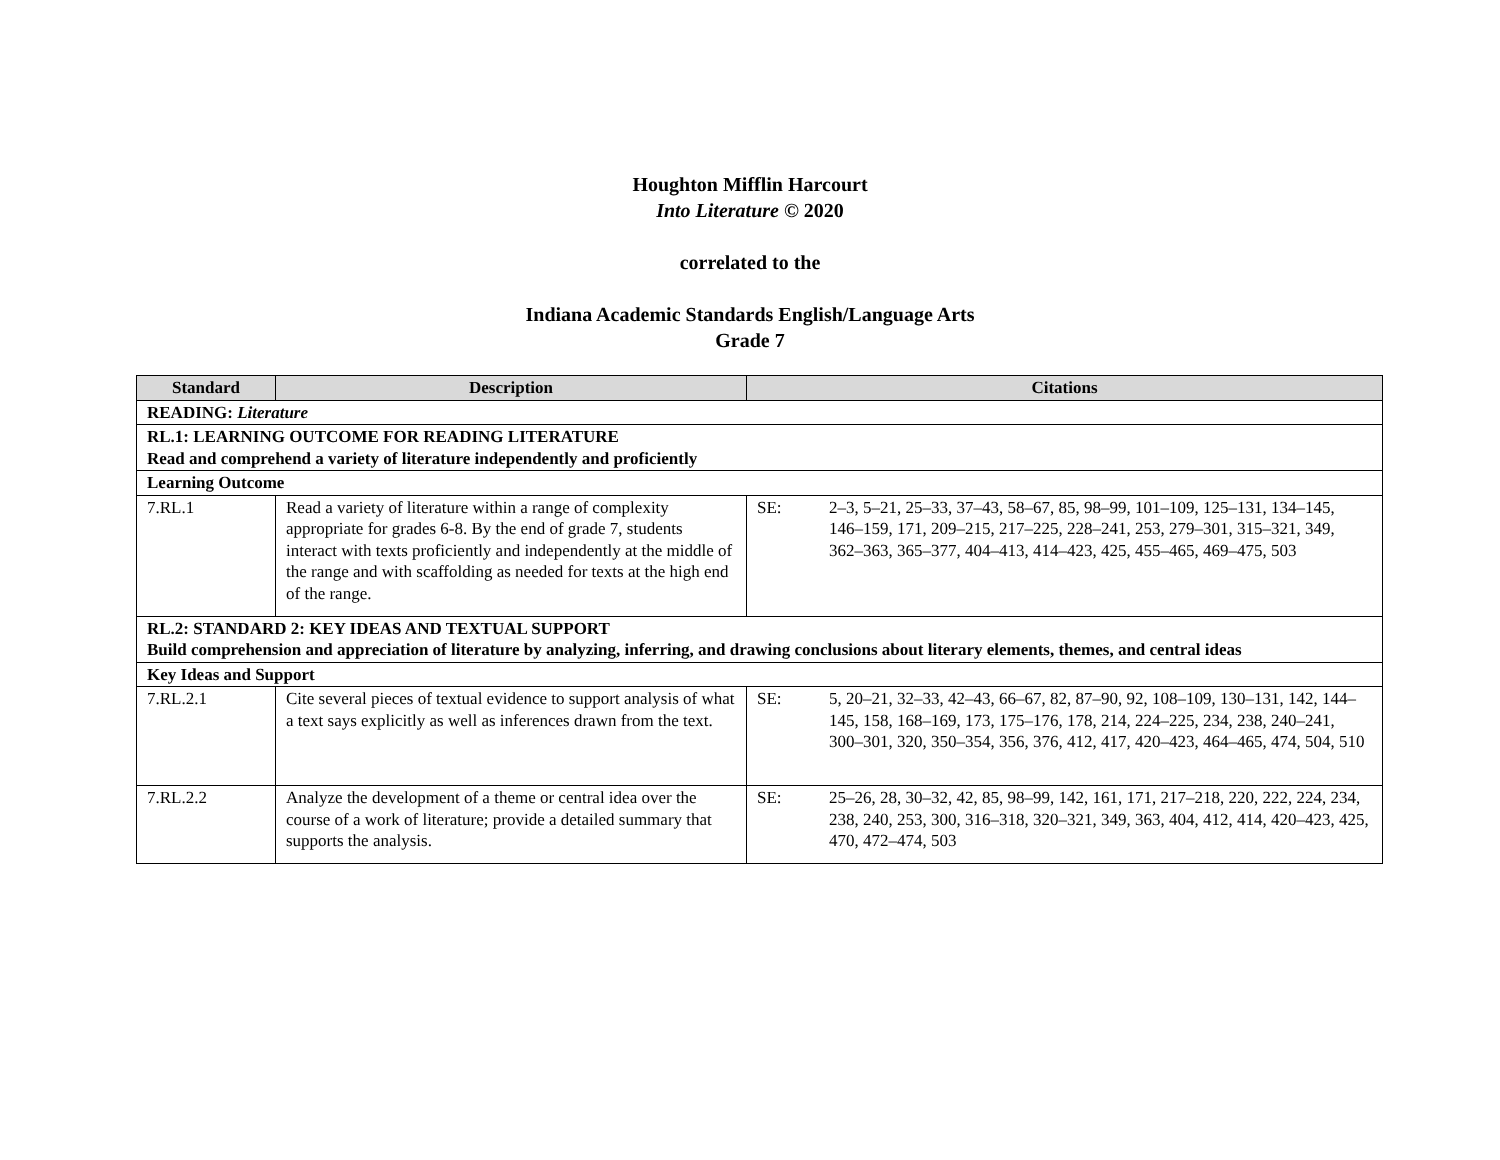Houghton Mifflin Harcourt
Into Literature © 2020
correlated to the
Indiana Academic Standards English/Language Arts
Grade 7
| Standard | Description | Citations |
| --- | --- | --- |
| READING: Literature | | |
| RL.1: LEARNING OUTCOME FOR READING LITERATURE Read and comprehend a variety of literature independently and proficiently | | |
| Learning Outcome | | |
| 7.RL.1 | Read a variety of literature within a range of complexity appropriate for grades 6-8. By the end of grade 7, students interact with texts proficiently and independently at the middle of the range and with scaffolding as needed for texts at the high end of the range. | SE: 2–3, 5–21, 25–33, 37–43, 58–67, 85, 98–99, 101–109, 125–131, 134–145, 146–159, 171, 209–215, 217–225, 228–241, 253, 279–301, 315–321, 349, 362–363, 365–377, 404–413, 414–423, 425, 455–465, 469–475, 503 |
| RL.2: STANDARD 2: KEY IDEAS AND TEXTUAL SUPPORT Build comprehension and appreciation of literature by analyzing, inferring, and drawing conclusions about literary elements, themes, and central ideas | | |
| Key Ideas and Support | | |
| 7.RL.2.1 | Cite several pieces of textual evidence to support analysis of what a text says explicitly as well as inferences drawn from the text. | SE: 5, 20–21, 32–33, 42–43, 66–67, 82, 87–90, 92, 108–109, 130–131, 142, 144–145, 158, 168–169, 173, 175–176, 178, 214, 224–225, 234, 238, 240–241, 300–301, 320, 350–354, 356, 376, 412, 417, 420–423, 464–465, 474, 504, 510 |
| 7.RL.2.2 | Analyze the development of a theme or central idea over the course of a work of literature; provide a detailed summary that supports the analysis. | SE: 25–26, 28, 30–32, 42, 85, 98–99, 142, 161, 171, 217–218, 220, 222, 224, 234, 238, 240, 253, 300, 316–318, 320–321, 349, 363, 404, 412, 414, 420–423, 425, 470, 472–474, 503 |